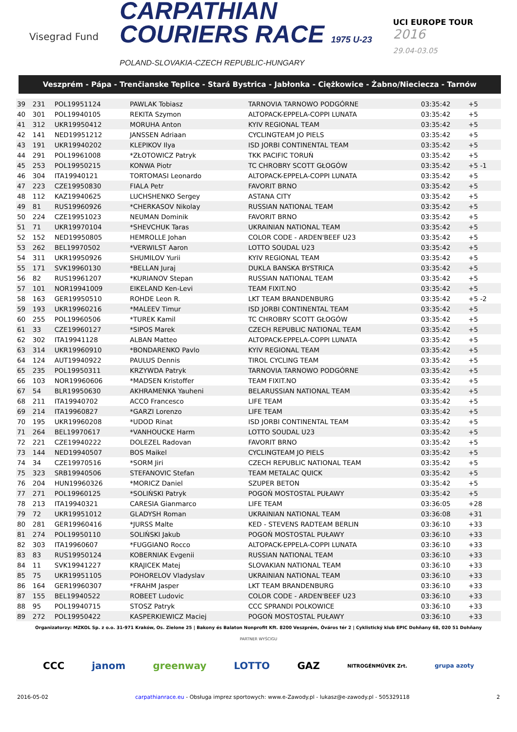Visegrad Fund
CARPATHIAN
COURIERS RACE 1975 U-23
POLAND-SLOVAKIA-CZECH REPUBLIC-HUNGARY
UCI EUROPE TOUR
2016
29.04-03.05
Veszprém - Pápa - Trenčianske Teplice - Stará Bystrica - Jabłonka - Ciężkowice - Żabno/Nieciecza - Tarnów
| 39 | 231 | POL19951124 | PAWLAK Tobiasz | TARNOVIA TARNOWO PODGÓRNE | 03:35:42 | +5 | |
| 40 | 301 | POL19940105 | REKITA Szymon | ALTOPACK-EPPELA-COPPI LUNATA | 03:35:42 | +5 | |
| 41 | 312 | UKR19950412 | MORUHA Anton | KYIV REGIONAL TEAM | 03:35:42 | +5 | |
| 42 | 141 | NED19951212 | JANSSEN Adriaan | CYCLINGTEAM JO PIELS | 03:35:42 | +5 | |
| 43 | 191 | UKR19940202 | KLEPIKOV Ilya | ISD JORBI CONTINENTAL TEAM | 03:35:42 | +5 | |
| 44 | 291 | POL19961008 | *ZŁOTOWICZ Patryk | TKK PACIFIC TORUŃ | 03:35:42 | +5 | |
| 45 | 253 | POL19950215 | KONWA Piotr | TC CHROBRY SCOTT GŁOGÓW | 03:35:42 | +5 -1 | |
| 46 | 304 | ITA19940121 | TORTOMASI Leonardo | ALTOPACK-EPPELA-COPPI LUNATA | 03:35:42 | +5 | |
| 47 | 223 | CZE19950830 | FIALA Petr | FAVORIT BRNO | 03:35:42 | +5 | |
| 48 | 112 | KAZ19940625 | LUCHSHENKO Sergey | ASTANA CITY | 03:35:42 | +5 | |
| 49 | 81 | RUS19960926 | *CHERKASOV Nikolay | RUSSIAN NATIONAL TEAM | 03:35:42 | +5 | |
| 50 | 224 | CZE19951023 | NEUMAN Dominik | FAVORIT BRNO | 03:35:42 | +5 | |
| 51 | 71 | UKR19970104 | *SHEVCHUK Taras | UKRAINIAN NATIONAL TEAM | 03:35:42 | +5 | |
| 52 | 152 | NED19950805 | HEMROLLE Johan | COLOR CODE - ARDEN'BEEF U23 | 03:35:42 | +5 | |
| 53 | 262 | BEL19970502 | *VERWILST Aaron | LOTTO SOUDAL U23 | 03:35:42 | +5 | |
| 54 | 311 | UKR19950926 | SHUMILOV Yurii | KYIV REGIONAL TEAM | 03:35:42 | +5 | |
| 55 | 171 | SVK19960130 | *BELLAN Juraj | DUKLA BANSKA BYSTRICA | 03:35:42 | +5 | |
| 56 | 82 | RUS19961207 | *KURIANOV Stepan | RUSSIAN NATIONAL TEAM | 03:35:42 | +5 | |
| 57 | 101 | NOR19941009 | EIKELAND Ken-Levi | TEAM FIXIT.NO | 03:35:42 | +5 | |
| 58 | 163 | GER19950510 | ROHDE Leon R. | LKT TEAM BRANDENBURG | 03:35:42 | +5 -2 | |
| 59 | 193 | UKR19960216 | *MALEEV Timur | ISD JORBI CONTINENTAL TEAM | 03:35:42 | +5 | |
| 60 | 255 | POL19960506 | *TUREK Kamil | TC CHROBRY SCOTT GŁOGÓW | 03:35:42 | +5 | |
| 61 | 33 | CZE19960127 | *SIPOS Marek | CZECH REPUBLIC NATIONAL TEAM | 03:35:42 | +5 | |
| 62 | 302 | ITA19941128 | ALBAN Matteo | ALTOPACK-EPPELA-COPPI LUNATA | 03:35:42 | +5 | |
| 63 | 314 | UKR19960910 | *BONDARENKO Pavlo | KYIV REGIONAL TEAM | 03:35:42 | +5 | |
| 64 | 124 | AUT19940922 | PAULUS Dennis | TIROL CYCLING TEAM | 03:35:42 | +5 | |
| 65 | 235 | POL19950311 | KRZYWDA Patryk | TARNOVIA TARNOWO PODGÓRNE | 03:35:42 | +5 | |
| 66 | 103 | NOR19960606 | *MADSEN Kristoffer | TEAM FIXIT.NO | 03:35:42 | +5 | |
| 67 | 54 | BLR19950630 | AKHRAMENKA Yauheni | BELARUSSIAN NATIONAL TEAM | 03:35:42 | +5 | |
| 68 | 211 | ITA19940702 | ACCO Francesco | LIFE TEAM | 03:35:42 | +5 | |
| 69 | 214 | ITA19960827 | *GARZI Lorenzo | LIFE TEAM | 03:35:42 | +5 | |
| 70 | 195 | UKR19960208 | *UDOD Rinat | ISD JORBI CONTINENTAL TEAM | 03:35:42 | +5 | |
| 71 | 264 | BEL19970617 | *VANHOUCKE Harm | LOTTO SOUDAL U23 | 03:35:42 | +5 | |
| 72 | 221 | CZE19940222 | DOLEZEL Radovan | FAVORIT BRNO | 03:35:42 | +5 | |
| 73 | 144 | NED19940507 | BOS Maikel | CYCLINGTEAM JO PIELS | 03:35:42 | +5 | |
| 74 | 34 | CZE19970516 | *SORM Jiri | CZECH REPUBLIC NATIONAL TEAM | 03:35:42 | +5 | |
| 75 | 323 | SRB19940506 | STEFANOVIC Stefan | TEAM METALAC QUICK | 03:35:42 | +5 | |
| 76 | 204 | HUN19960326 | *MORICZ Daniel | SZUPER BETON | 03:35:42 | +5 | |
| 77 | 271 | POL19960125 | *SOLIŃSKI Patryk | POGOŃ MOSTOSTAL PUŁAWY | 03:35:42 | +5 | |
| 78 | 213 | ITA19940321 | CARESIA Gianmarco | LIFE TEAM | 03:36:05 | +28 | |
| 79 | 72 | UKR19951012 | GLADYSH Roman | UKRAINIAN NATIONAL TEAM | 03:36:08 | +31 | |
| 80 | 281 | GER19960416 | *JURSS Malte | KED - STEVENS RADTEAM BERLIN | 03:36:10 | +33 | |
| 81 | 274 | POL19950110 | SOLIŃSKI Jakub | POGOŃ MOSTOSTAL PUŁAWY | 03:36:10 | +33 | |
| 82 | 303 | ITA19960607 | *FUGGIANO Rocco | ALTOPACK-EPPELA-COPPI LUNATA | 03:36:10 | +33 | |
| 83 | 83 | RUS19950124 | KOBERNIAK Evgenii | RUSSIAN NATIONAL TEAM | 03:36:10 | +33 | |
| 84 | 11 | SVK19941227 | KRAJICEK Matej | SLOVAKIAN NATIONAL TEAM | 03:36:10 | +33 | |
| 85 | 75 | UKR19951105 | POHORELOV Vladyslav | UKRAINIAN NATIONAL TEAM | 03:36:10 | +33 | |
| 86 | 164 | GER19960307 | *FRAHM Jasper | LKT TEAM BRANDENBURG | 03:36:10 | +33 | |
| 87 | 155 | BEL19940522 | ROBEET Ludovic | COLOR CODE - ARDEN'BEEF U23 | 03:36:10 | +33 | |
| 88 | 95 | POL19940715 | STOSZ Patryk | CCC SPRANDI POLKOWICE | 03:36:10 | +33 | |
| 89 | 272 | POL19950422 | KASPERKIEWICZ Maciej | POGOŃ MOSTOSTAL PUŁAWY | 03:36:10 | +33 | |
Organizatorzy: MZKOL Sp. z o.o. 31-971 Kraków, Os. Zielone 25 | Bakony és Balaton Nonprofit Kft. 8200 Veszprém, Óváros tér 2 | Cyklistický klub EPIC Dohňany 68, 020 51 Dohňany
PARTNER WYŚCIGU
CCC janom greenway LOTTO GAZ NITROGÉNMŰVEK Zrt. grupa azoty
2016-05-02 carpathianrace.eu - Obsługa imprez sportowych: www.e-Zawody.pl - lukasz@e-zawody.pl - 505329118 2